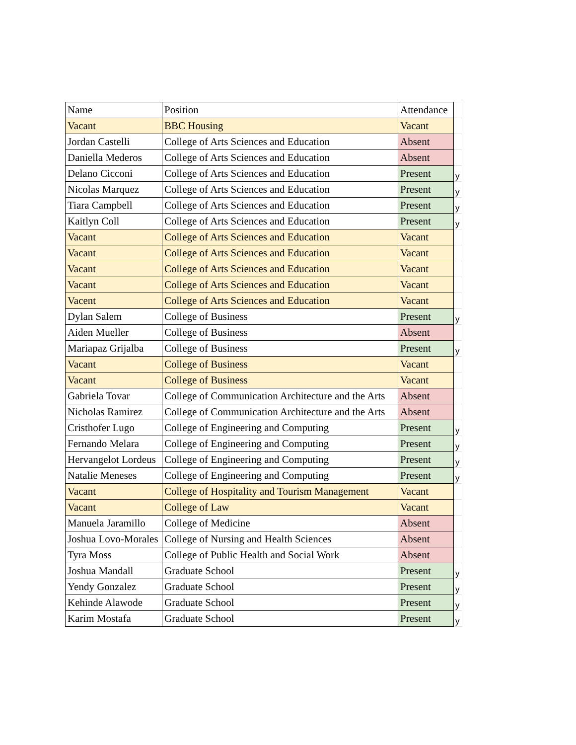| Name | Position | Attendance | |
| Vacant | BBC Housing | Vacant | |
| Jordan Castelli | College of Arts Sciences and Education | Absent | |
| Daniella Mederos | College of Arts Sciences and Education | Absent | |
| Delano Cicconi | College of Arts Sciences and Education | Present | y |
| Nicolas Marquez | College of Arts Sciences and Education | Present | y |
| Tiara Campbell | College of Arts Sciences and Education | Present | y |
| Kaitlyn Coll | College of Arts Sciences and Education | Present | y |
| Vacant | College of Arts Sciences and Education | Vacant | |
| Vacant | College of Arts Sciences and Education | Vacant | |
| Vacant | College of Arts Sciences and Education | Vacant | |
| Vacant | College of Arts Sciences and Education | Vacant | |
| Vacent | College of Arts Sciences and Education | Vacant | |
| Dylan Salem | College of Business | Present | y |
| Aiden Mueller | College of Business | Absent | |
| Mariapaz Grijalba | College of Business | Present | y |
| Vacant | College of Business | Vacant | |
| Vacant | College of Business | Vacant | |
| Gabriela Tovar | College of Communication Architecture and the Arts | Absent | |
| Nicholas Ramirez | College of Communication Architecture and the Arts | Absent | |
| Cristhofer Lugo | College of Engineering and Computing | Present | y |
| Fernando Melara | College of Engineering and Computing | Present | y |
| Hervangelot Lordeus | College of Engineering and Computing | Present | y |
| Natalie Meneses | College of Engineering and Computing | Present | y |
| Vacant | College of Hospitality and Tourism Management | Vacant | |
| Vacant | College of Law | Vacant | |
| Manuela Jaramillo | College of Medicine | Absent | |
| Joshua Lovo-Morales | College of Nursing and Health Sciences | Absent | |
| Tyra Moss | College of Public Health and Social Work | Absent | |
| Joshua Mandall | Graduate School | Present | y |
| Yendy Gonzalez | Graduate School | Present | y |
| Kehinde Alawode | Graduate School | Present | y |
| Karim Mostafa | Graduate School | Present | y |